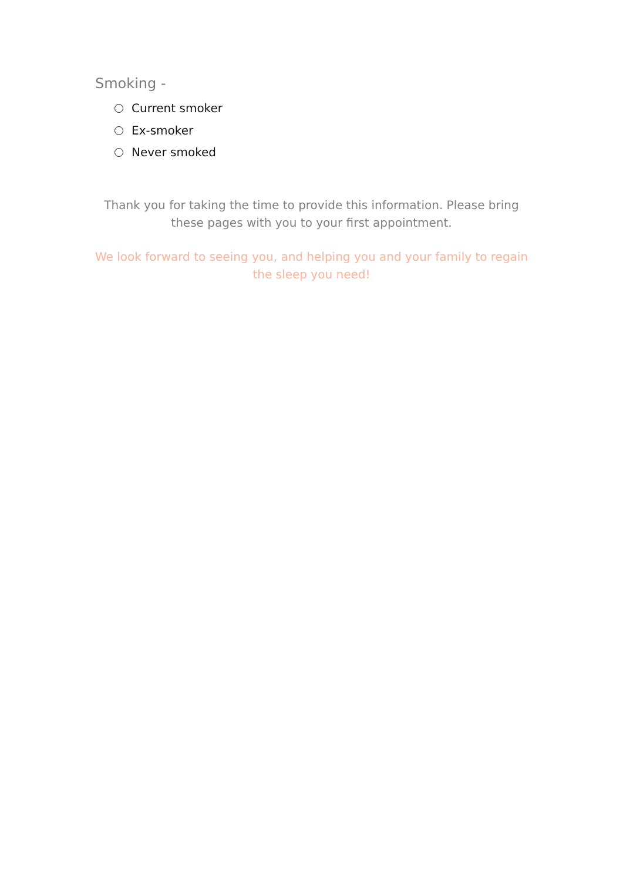Smoking -
Current smoker
Ex-smoker
Never smoked
Thank you for taking the time to provide this information. Please bring these pages with you to your first appointment.
We look forward to seeing you, and helping you and your family to regain the sleep you need!